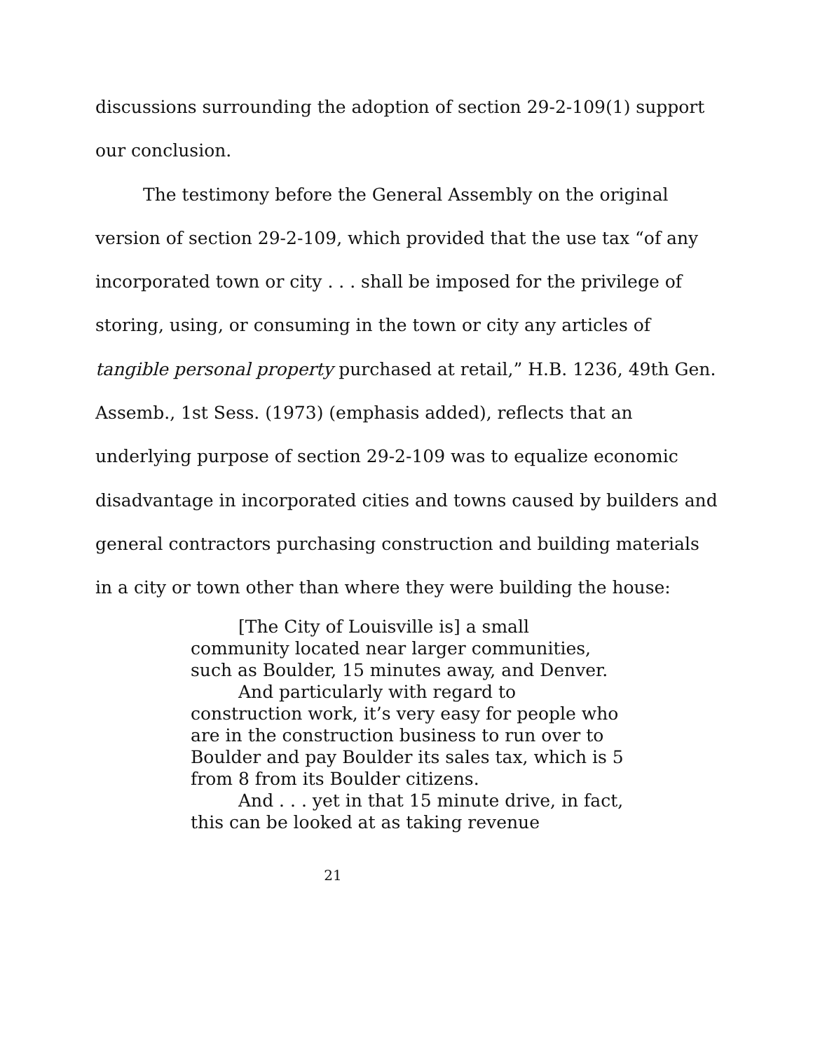discussions surrounding the adoption of section 29-2-109(1) support our conclusion.
The testimony before the General Assembly on the original version of section 29-2-109, which provided that the use tax “of any incorporated town or city . . . shall be imposed for the privilege of storing, using, or consuming in the town or city any articles of tangible personal property purchased at retail,” H.B. 1236, 49th Gen. Assemb., 1st Sess. (1973) (emphasis added), reflects that an underlying purpose of section 29-2-109 was to equalize economic disadvantage in incorporated cities and towns caused by builders and general contractors purchasing construction and building materials in a city or town other than where they were building the house:
[The City of Louisville is] a small community located near larger communities, such as Boulder, 15 minutes away, and Denver.
And particularly with regard to construction work, it’s very easy for people who are in the construction business to run over to Boulder and pay Boulder its sales tax, which is 5 from 8 from its Boulder citizens.
And . . . yet in that 15 minute drive, in fact, this can be looked at as taking revenue
21